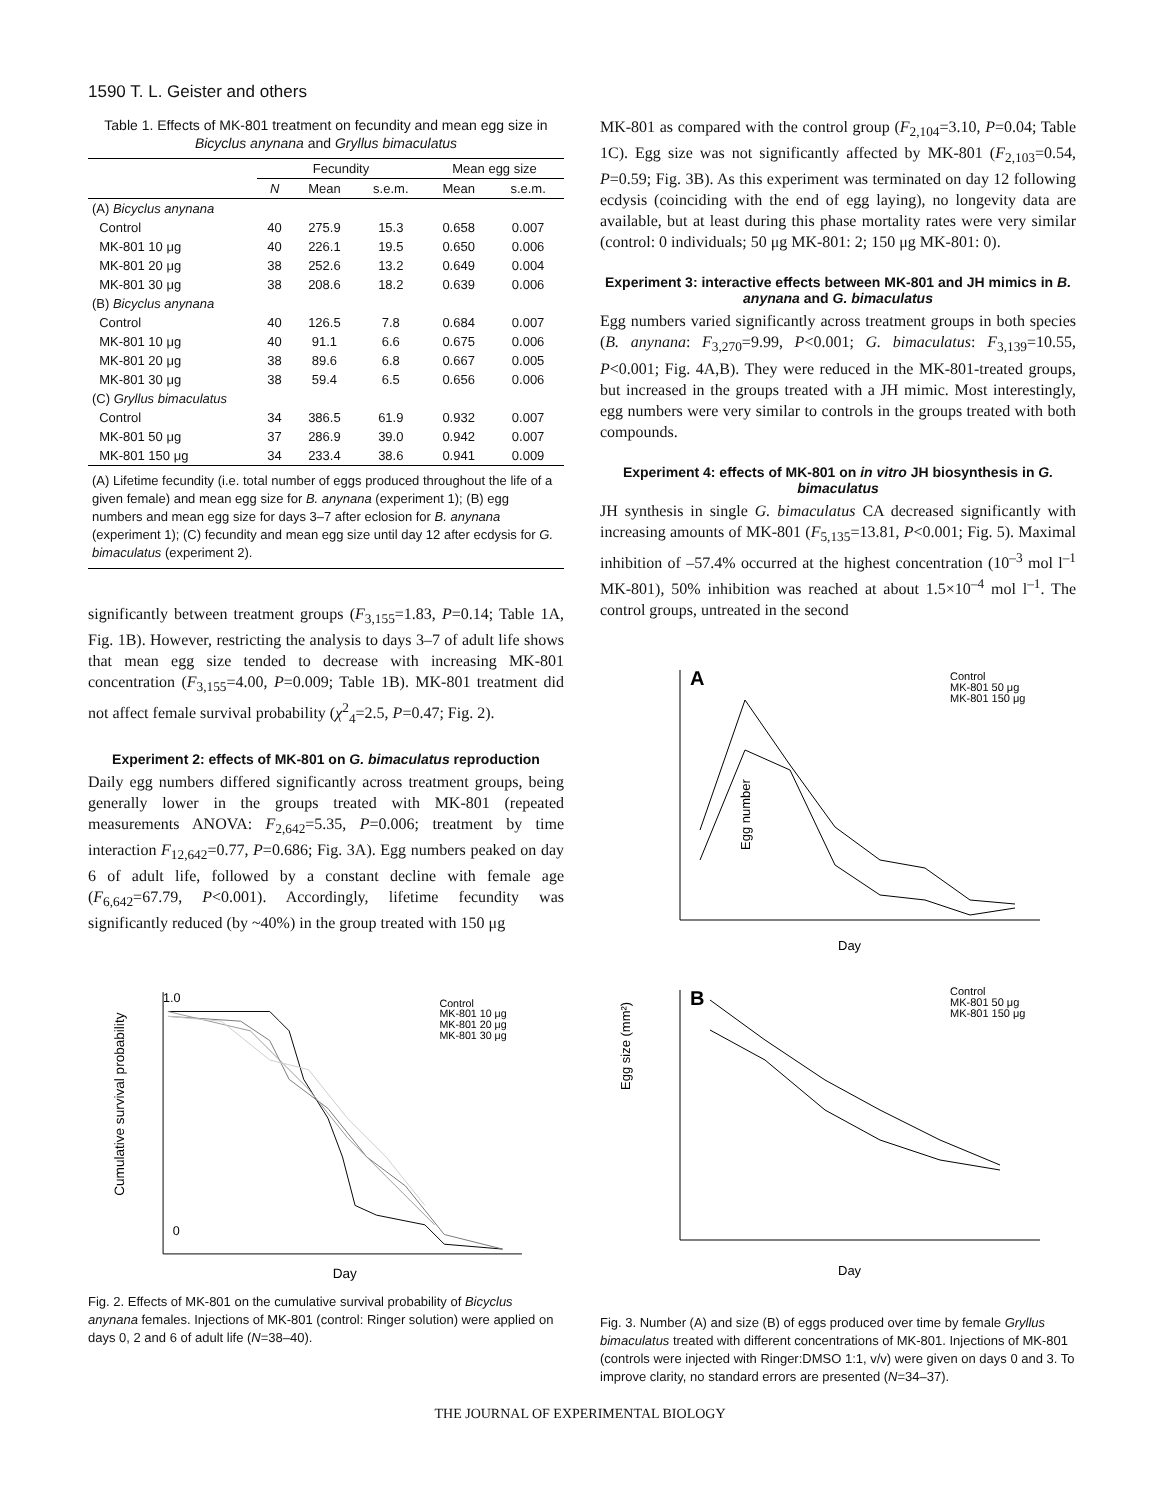1590 T. L. Geister and others
Table 1. Effects of MK-801 treatment on fecundity and mean egg size in Bicyclus anynana and Gryllus bimaculatus
| | Fecundity | | | Mean egg size | |
| --- | --- | --- | --- | --- | --- |
| | N | Mean | s.e.m. | Mean | s.e.m. |
| (A) Bicyclus anynana | | | | | |
| Control | 40 | 275.9 | 15.3 | 0.658 | 0.007 |
| MK-801 10 μg | 40 | 226.1 | 19.5 | 0.650 | 0.006 |
| MK-801 20 μg | 38 | 252.6 | 13.2 | 0.649 | 0.004 |
| MK-801 30 μg | 38 | 208.6 | 18.2 | 0.639 | 0.006 |
| (B) Bicyclus anynana | | | | | |
| Control | 40 | 126.5 | 7.8 | 0.684 | 0.007 |
| MK-801 10 μg | 40 | 91.1 | 6.6 | 0.675 | 0.006 |
| MK-801 20 μg | 38 | 89.6 | 6.8 | 0.667 | 0.005 |
| MK-801 30 μg | 38 | 59.4 | 6.5 | 0.656 | 0.006 |
| (C) Gryllus bimaculatus | | | | | |
| Control | 34 | 386.5 | 61.9 | 0.932 | 0.007 |
| MK-801 50 μg | 37 | 286.9 | 39.0 | 0.942 | 0.007 |
| MK-801 150 μg | 34 | 233.4 | 38.6 | 0.941 | 0.009 |
| (A) Lifetime fecundity (i.e. total number of eggs produced throughout the life of a given female) and mean egg size for B. anynana (experiment 1); (B) egg numbers and mean egg size for days 3–7 after eclosion for B. anynana (experiment 1); (C) fecundity and mean egg size until day 12 after ecdysis for G. bimaculatus (experiment 2). | | | | | |
significantly between treatment groups (F<sub>3,155</sub>=1.83, P=0.14; Table 1A, Fig. 1B). However, restricting the analysis to days 3–7 of adult life shows that mean egg size tended to decrease with increasing MK-801 concentration (F<sub>3,155</sub>=4.00, P=0.009; Table 1B). MK-801 treatment did not affect female survival probability (χ<sup>2</sup><sub>4</sub>=2.5, P=0.47; Fig. 2).
Experiment 2: effects of MK-801 on G. bimaculatus reproduction
Daily egg numbers differed significantly across treatment groups, being generally lower in the groups treated with MK-801 (repeated measurements ANOVA: F<sub>2,642</sub>=5.35, P=0.006; treatment by time interaction F<sub>12,642</sub>=0.77, P=0.686; Fig. 3A). Egg numbers peaked on day 6 of adult life, followed by a constant decline with female age (F<sub>6,642</sub>=67.79, P<0.001). Accordingly, lifetime fecundity was significantly reduced (by ~40%) in the group treated with 150 μg
1.0
0
Control
MK-801 10 μg
MK-801 20 μg
MK-801 30 μg
Day
Cumulative survival probability
Fig. 2. Effects of MK-801 on the cumulative survival probability of Bicyclus anynana females. Injections of MK-801 (control: Ringer solution) were applied on days 0, 2 and 6 of adult life (N=38–40).
MK-801 as compared with the control group (F<sub>2,104</sub>=3.10, P=0.04; Table 1C). Egg size was not significantly affected by MK-801 (F<sub>2,103</sub>=0.54, P=0.59; Fig. 3B). As this experiment was terminated on day 12 following ecdysis (coinciding with the end of egg laying), no longevity data are available, but at least during this phase mortality rates were very similar (control: 0 individuals; 50 μg MK-801: 2; 150 μg MK-801: 0).
Experiment 3: interactive effects between MK-801 and JH mimics in B. anynana and G. bimaculatus
Egg numbers varied significantly across treatment groups in both species (B. anynana: F<sub>3,270</sub>=9.99, P<0.001; G. bimaculatus: F<sub>3,139</sub>=10.55, P<0.001; Fig. 4A,B). They were reduced in the MK-801-treated groups, but increased in the groups treated with a JH mimic. Most interestingly, egg numbers were very similar to controls in the groups treated with both compounds.
Experiment 4: effects of MK-801 on in vitro JH biosynthesis in G. bimaculatus
JH synthesis in single G. bimaculatus CA decreased significantly with increasing amounts of MK-801 (F<sub>5,135</sub>=13.81, P<0.001; Fig. 5). Maximal inhibition of –57.4% occurred at the highest concentration (10<sup>–3</sup> mol l<sup>–1</sup> MK-801), 50% inhibition was reached at about 1.5×10<sup>–4</sup> mol l<sup>–1</sup>. The control groups, untreated in the second
Egg number
A
Control
MK-801 50 μg
MK-801 150 μg
Day
Egg size (mm²)
B
Control
MK-801 50 μg
MK-801 150 μg
Day
Fig. 3. Number (A) and size (B) of eggs produced over time by female Gryllus bimaculatus treated with different concentrations of MK-801. Injections of MK-801 (controls were injected with Ringer:DMSO 1:1, v/v) were given on days 0 and 3. To improve clarity, no standard errors are presented (N=34–37).
THE JOURNAL OF EXPERIMENTAL BIOLOGY